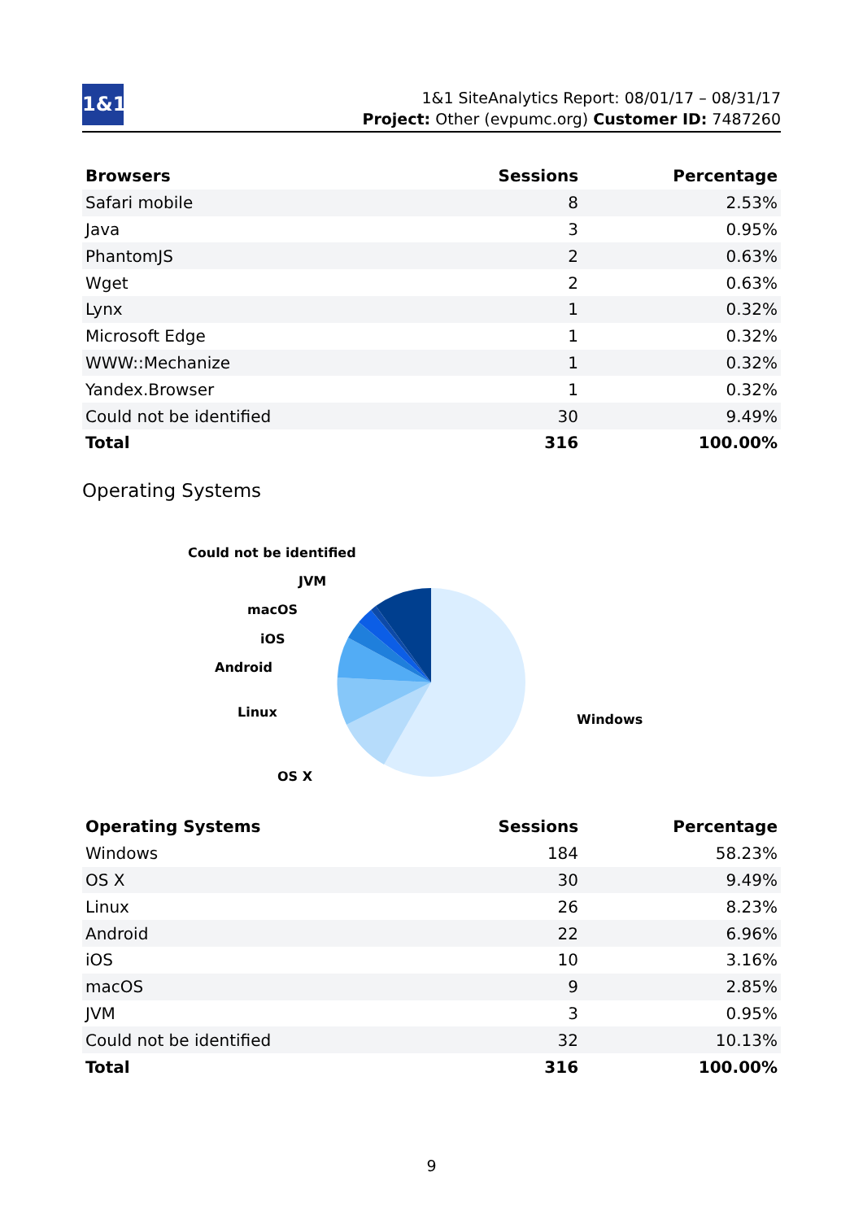1&1
1&1 SiteAnalytics Report: 08/01/17 – 08/31/17
Project: Other (evpumc.org) Customer ID: 7487260
| Browsers | Sessions | Percentage |
| --- | --- | --- |
| Safari mobile | 8 | 2.53% |
| Java | 3 | 0.95% |
| PhantomJS | 2 | 0.63% |
| Wget | 2 | 0.63% |
| Lynx | 1 | 0.32% |
| Microsoft Edge | 1 | 0.32% |
| WWW::Mechanize | 1 | 0.32% |
| Yandex.Browser | 1 | 0.32% |
| Could not be identified | 30 | 9.49% |
| Total | 316 | 100.00% |
Operating Systems
Could not be identified
JVM
macOS
iOS
Android
Linux
Windows
OS X
| Operating Systems | Sessions | Percentage |
| --- | --- | --- |
| Windows | 184 | 58.23% |
| OS X | 30 | 9.49% |
| Linux | 26 | 8.23% |
| Android | 22 | 6.96% |
| iOS | 10 | 3.16% |
| macOS | 9 | 2.85% |
| JVM | 3 | 0.95% |
| Could not be identified | 32 | 10.13% |
| Total | 316 | 100.00% |
9